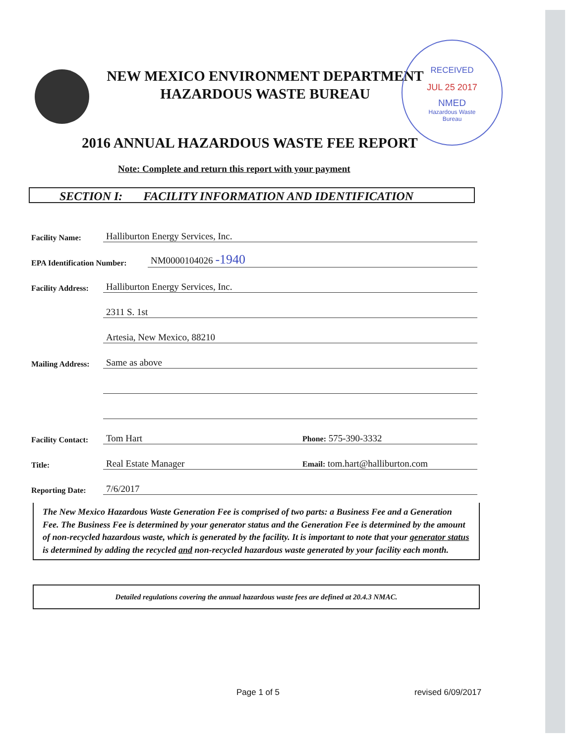NEW MEXICO ENVIRONMENT DEPARTMENT
HAZARDOUS WASTE BUREAU
RECEIVED
JUL 25 2017
NMED
Hazardous Waste
Bureau
2016 ANNUAL HAZARDOUS WASTE FEE REPORT
Note: Complete and return this report with your payment
SECTION I: FACILITY INFORMATION AND IDENTIFICATION
Facility Name: Halliburton Energy Services, Inc.
EPA Identification Number: NM0000104026 -1940
Facility Address: Halliburton Energy Services, Inc.
2311 S. 1st
Artesia, New Mexico, 88210
Mailing Address: Same as above
Facility Contact: Tom Hart Phone: 575-390-3332
Title: Real Estate Manager Email: tom.hart@halliburton.com
Reporting Date: 7/6/2017
The New Mexico Hazardous Waste Generation Fee is comprised of two parts: a Business Fee and a Generation Fee. The Business Fee is determined by your generator status and the Generation Fee is determined by the amount of non-recycled hazardous waste, which is generated by the facility. It is important to note that your generator status is determined by adding the recycled and non-recycled hazardous waste generated by your facility each month.
Detailed regulations covering the annual hazardous waste fees are defined at 20.4.3 NMAC.
Page 1 of 5 revised 6/09/2017